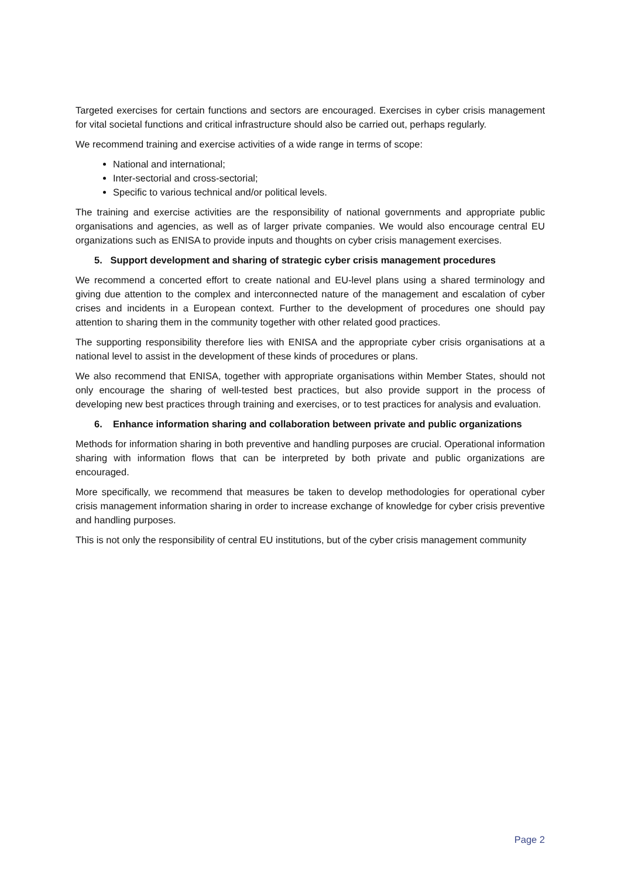Targeted exercises for certain functions and sectors are encouraged. Exercises in cyber crisis management for vital societal functions and critical infrastructure should also be carried out, perhaps regularly.
We recommend training and exercise activities of a wide range in terms of scope:
National and international;
Inter-sectorial and cross-sectorial;
Specific to various technical and/or political levels.
The training and exercise activities are the responsibility of national governments and appropriate public organisations and agencies, as well as of larger private companies. We would also encourage central EU organizations such as ENISA to provide inputs and thoughts on cyber crisis management exercises.
5. Support development and sharing of strategic cyber crisis management procedures
We recommend a concerted effort to create national and EU-level plans using a shared terminology and giving due attention to the complex and interconnected nature of the management and escalation of cyber crises and incidents in a European context. Further to the development of procedures one should pay attention to sharing them in the community together with other related good practices.
The supporting responsibility therefore lies with ENISA and the appropriate cyber crisis organisations at a national level to assist in the development of these kinds of procedures or plans.
We also recommend that ENISA, together with appropriate organisations within Member States, should not only encourage the sharing of well-tested best practices, but also provide support in the process of developing new best practices through training and exercises, or to test practices for analysis and evaluation.
6. Enhance information sharing and collaboration between private and public organizations
Methods for information sharing in both preventive and handling purposes are crucial. Operational information sharing with information flows that can be interpreted by both private and public organizations are encouraged.
More specifically, we recommend that measures be taken to develop methodologies for operational cyber crisis management information sharing in order to increase exchange of knowledge for cyber crisis preventive and handling purposes.
This is not only the responsibility of central EU institutions, but of the cyber crisis management community
Page 2